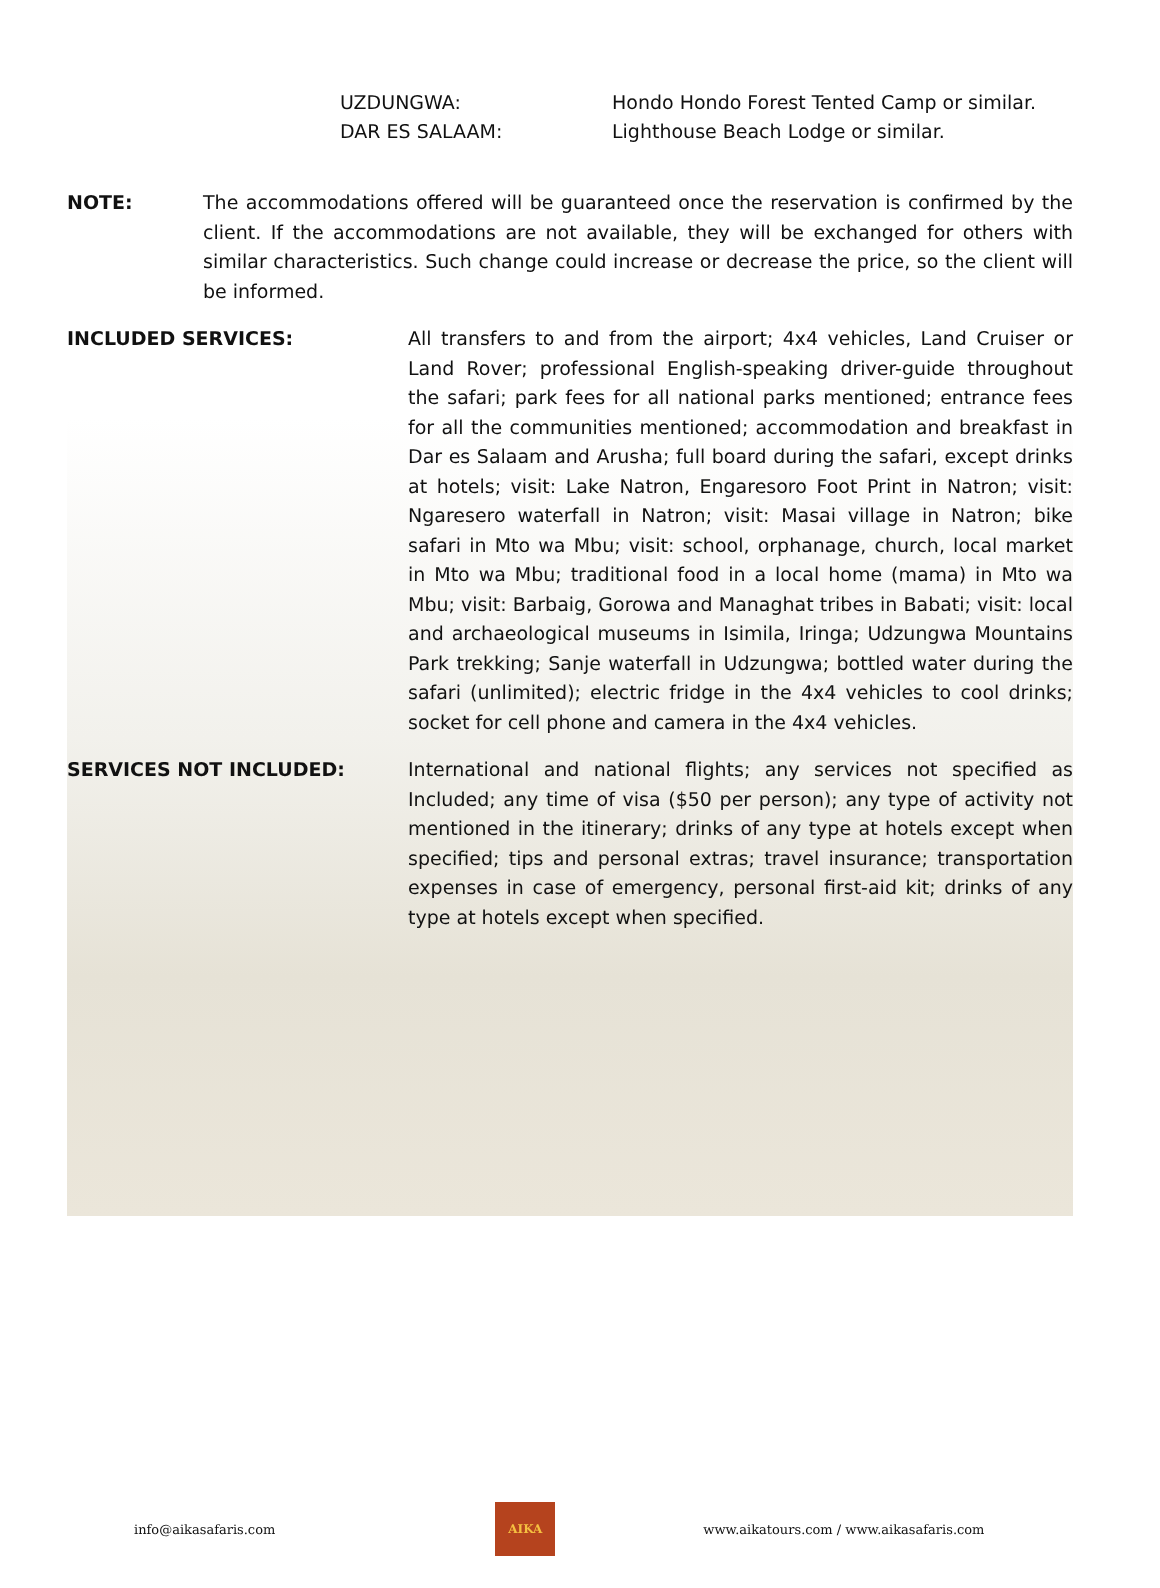UZDUNGWA: Hondo Hondo Forest Tented Camp or similar.
DAR ES SALAAM: Lighthouse Beach Lodge or similar.
NOTE: The accommodations offered will be guaranteed once the reservation is confirmed by the client. If the accommodations are not available, they will be exchanged for others with similar characteristics. Such change could increase or decrease the price, so the client will be informed.
INCLUDED SERVICES: All transfers to and from the airport; 4x4 vehicles, Land Cruiser or Land Rover; professional English-speaking driver-guide throughout the safari; park fees for all national parks mentioned; entrance fees for all the communities mentioned; accommodation and breakfast in Dar es Salaam and Arusha; full board during the safari, except drinks at hotels; visit: Lake Natron, Engaresoro Foot Print in Natron; visit: Ngaresero waterfall in Natron; visit: Masai village in Natron; bike safari in Mto wa Mbu; visit: school, orphanage, church, local market in Mto wa Mbu; traditional food in a local home (mama) in Mto wa Mbu; visit: Barbaig, Gorowa and Managhat tribes in Babati; visit: local and archaeological museums in Isimila, Iringa; Udzungwa Mountains Park trekking; Sanje waterfall in Udzungwa; bottled water during the safari (unlimited); electric fridge in the 4x4 vehicles to cool drinks; socket for cell phone and camera in the 4x4 vehicles.
SERVICES NOT INCLUDED: International and national flights; any services not specified as Included; any time of visa ($50 per person); any type of activity not mentioned in the itinerary; drinks of any type at hotels except when specified; tips and personal extras; travel insurance; transportation expenses in case of emergency, personal first-aid kit; drinks of any type at hotels except when specified.
info@aikasafaris.com
AIKA
www.aikatours.com / www.aikasafaris.com